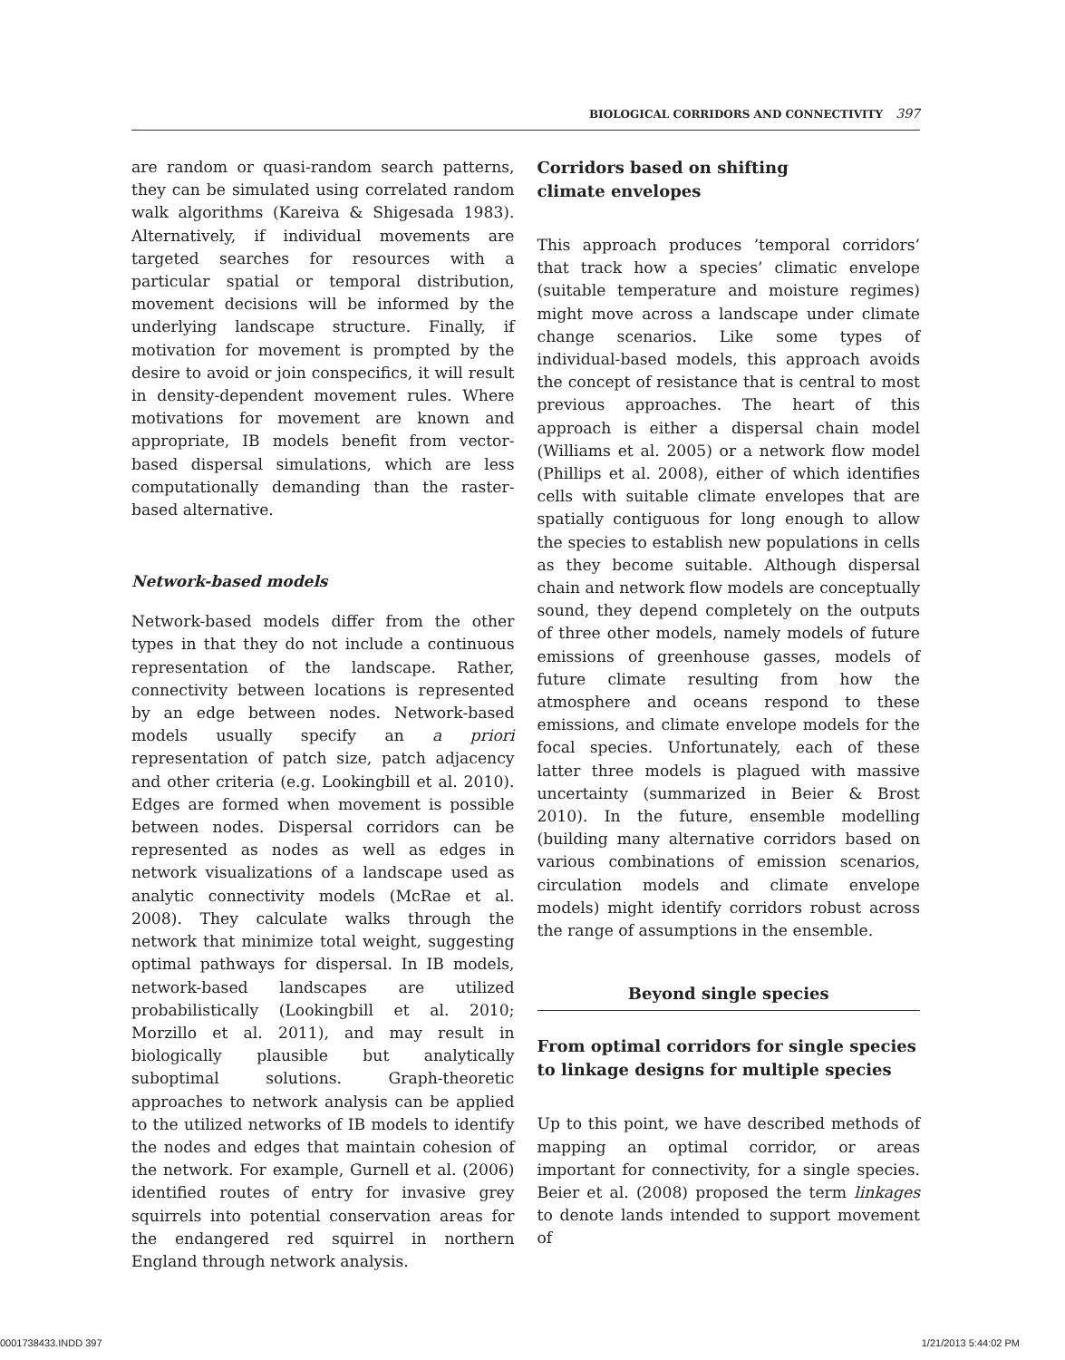BIOLOGICAL CORRIDORS AND CONNECTIVITY 397
are random or quasi-random search patterns, they can be simulated using correlated random walk algorithms (Kareiva & Shigesada 1983). Alternatively, if individual movements are targeted searches for resources with a particular spatial or temporal distribution, movement decisions will be informed by the underlying landscape structure. Finally, if motivation for movement is prompted by the desire to avoid or join conspecifics, it will result in density-dependent movement rules. Where motivations for movement are known and appropriate, IB models benefit from vector-based dispersal simulations, which are less computationally demanding than the raster-based alternative.
Network-based models
Network-based models differ from the other types in that they do not include a continuous representation of the landscape. Rather, connectivity between locations is represented by an edge between nodes. Network-based models usually specify an a priori representation of patch size, patch adjacency and other criteria (e.g. Lookingbill et al. 2010). Edges are formed when movement is possible between nodes. Dispersal corridors can be represented as nodes as well as edges in network visualizations of a landscape used as analytic connectivity models (McRae et al. 2008). They calculate walks through the network that minimize total weight, suggesting optimal pathways for dispersal. In IB models, network-based landscapes are utilized probabilistically (Lookingbill et al. 2010; Morzillo et al. 2011), and may result in biologically plausible but analytically suboptimal solutions. Graph-theoretic approaches to network analysis can be applied to the utilized networks of IB models to identify the nodes and edges that maintain cohesion of the network. For example, Gurnell et al. (2006) identified routes of entry for invasive grey squirrels into potential conservation areas for the endangered red squirrel in northern England through network analysis.
Corridors based on shifting
climate envelopes
This approach produces ’temporal corridors’ that track how a species’ climatic envelope (suitable temperature and moisture regimes) might move across a landscape under climate change scenarios. Like some types of individual-based models, this approach avoids the concept of resistance that is central to most previous approaches. The heart of this approach is either a dispersal chain model (Williams et al. 2005) or a network flow model (Phillips et al. 2008), either of which identifies cells with suitable climate envelopes that are spatially contiguous for long enough to allow the species to establish new populations in cells as they become suitable. Although dispersal chain and network flow models are conceptually sound, they depend completely on the outputs of three other models, namely models of future emissions of greenhouse gasses, models of future climate resulting from how the atmosphere and oceans respond to these emissions, and climate envelope models for the focal species. Unfortunately, each of these latter three models is plagued with massive uncertainty (summarized in Beier & Brost 2010). In the future, ensemble modelling (building many alternative corridors based on various combinations of emission scenarios, circulation models and climate envelope models) might identify corridors robust across the range of assumptions in the ensemble.
Beyond single species
From optimal corridors for single species to linkage designs for multiple species
Up to this point, we have described methods of mapping an optimal corridor, or areas important for connectivity, for a single species. Beier et al. (2008) proposed the term linkages to denote lands intended to support movement of
0001738433.INDD 397 1/21/2013 5:44:02 PM